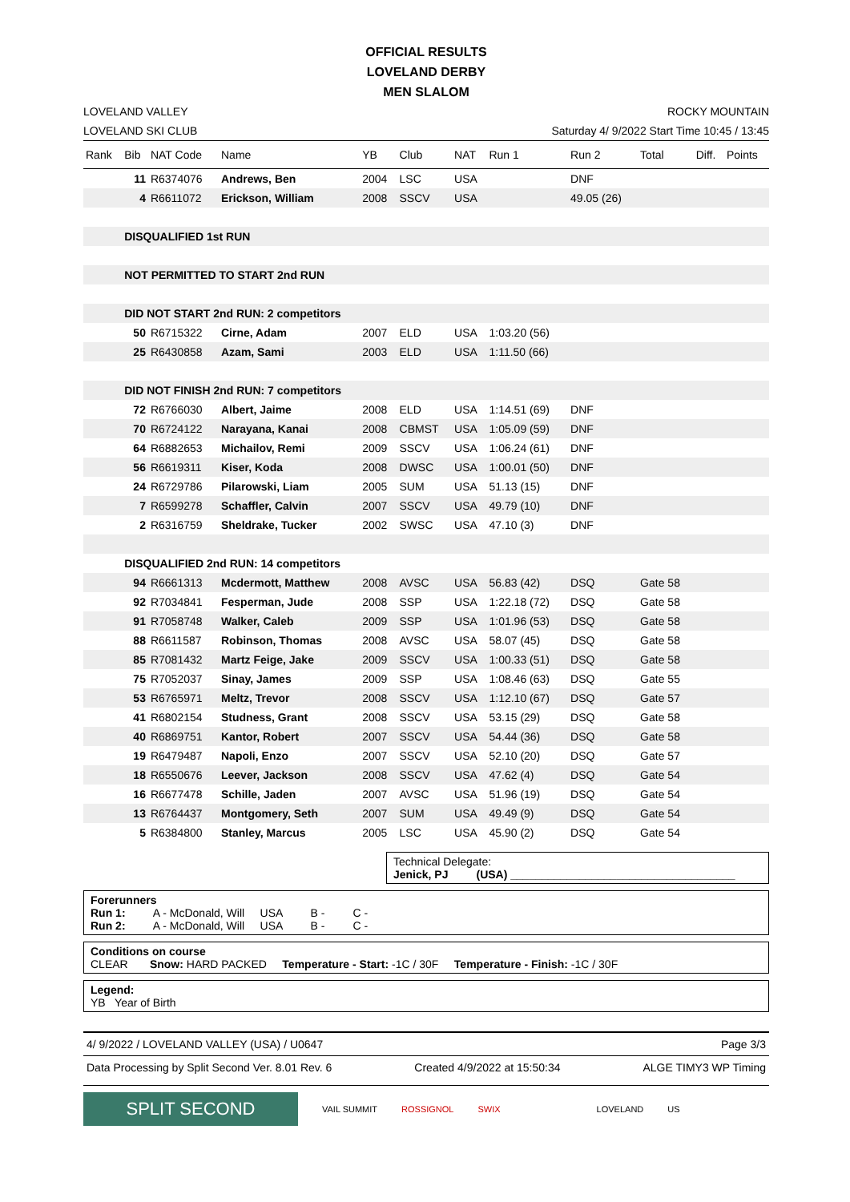OFFICIAL RESULTS
LOVELAND DERBY
MEN SLALOM
LOVELAND VALLEY
LOVELAND SKI CLUB
ROCKY MOUNTAIN
Saturday 4/ 9/2022 Start Time 10:45 / 13:45
| Rank | Bib | NAT Code | Name | YB | Club | NAT | Run 1 | Run 2 | Total | Diff. | Points |
| --- | --- | --- | --- | --- | --- | --- | --- | --- | --- | --- | --- |
| | 11 | R6374076 | Andrews, Ben | 2004 | LSC | USA | | DNF | | | |
| | 4 | R6611072 | Erickson, William | 2008 | SSCV | USA | | 49.05 (26) | | | |
| | DISQUALIFIED 1st RUN | | | | | | | | | | |
| | NOT PERMITTED TO START 2nd RUN | | | | | | | | | | |
| | DID NOT START 2nd RUN: 2 competitors | | | | | | | | | | |
| | 50 | R6715322 | Cirne, Adam | 2007 | ELD | USA | 1:03.20 (56) | | | | |
| | 25 | R6430858 | Azam, Sami | 2003 | ELD | USA | 1:11.50 (66) | | | | |
| | DID NOT FINISH 2nd RUN: 7 competitors | | | | | | | | | | |
| | 72 | R6766030 | Albert, Jaime | 2008 | ELD | USA | 1:14.51 (69) | DNF | | | |
| | 70 | R6724122 | Narayana, Kanai | 2008 | CBMST | USA | 1:05.09 (59) | DNF | | | |
| | 64 | R6882653 | Michailov, Remi | 2009 | SSCV | USA | 1:06.24 (61) | DNF | | | |
| | 56 | R6619311 | Kiser, Koda | 2008 | DWSC | USA | 1:00.01 (50) | DNF | | | |
| | 24 | R6729786 | Pilarowski, Liam | 2005 | SUM | USA | 51.13 (15) | DNF | | | |
| | 7 | R6599278 | Schaffler, Calvin | 2007 | SSCV | USA | 49.79 (10) | DNF | | | |
| | 2 | R6316759 | Sheldrake, Tucker | 2002 | SWSC | USA | 47.10 (3) | DNF | | | |
| | DISQUALIFIED 2nd RUN: 14 competitors | | | | | | | | | | |
| | 94 | R6661313 | Mcdermott, Matthew | 2008 | AVSC | USA | 56.83 (42) | DSQ | Gate 58 | | |
| | 92 | R7034841 | Fesperman, Jude | 2008 | SSP | USA | 1:22.18 (72) | DSQ | Gate 58 | | |
| | 91 | R7058748 | Walker, Caleb | 2009 | SSP | USA | 1:01.96 (53) | DSQ | Gate 58 | | |
| | 88 | R6611587 | Robinson, Thomas | 2008 | AVSC | USA | 58.07 (45) | DSQ | Gate 58 | | |
| | 85 | R7081432 | Martz Feige, Jake | 2009 | SSCV | USA | 1:00.33 (51) | DSQ | Gate 58 | | |
| | 75 | R7052037 | Sinay, James | 2009 | SSP | USA | 1:08.46 (63) | DSQ | Gate 55 | | |
| | 53 | R6765971 | Meltz, Trevor | 2008 | SSCV | USA | 1:12.10 (67) | DSQ | Gate 57 | | |
| | 41 | R6802154 | Studness, Grant | 2008 | SSCV | USA | 53.15 (29) | DSQ | Gate 58 | | |
| | 40 | R6869751 | Kantor, Robert | 2007 | SSCV | USA | 54.44 (36) | DSQ | Gate 58 | | |
| | 19 | R6479487 | Napoli, Enzo | 2007 | SSCV | USA | 52.10 (20) | DSQ | Gate 57 | | |
| | 18 | R6550676 | Leever, Jackson | 2008 | SSCV | USA | 47.62 (4) | DSQ | Gate 54 | | |
| | 16 | R6677478 | Schille, Jaden | 2007 | AVSC | USA | 51.96 (19) | DSQ | Gate 54 | | |
| | 13 | R6764437 | Montgomery, Seth | 2007 | SUM | USA | 49.49 (9) | DSQ | Gate 54 | | |
| | 5 | R6384800 | Stanley, Marcus | 2005 | LSC | USA | 45.90 (2) | DSQ | Gate 54 | | |
Technical Delegate:
Jenick, PJ (USA) ____________________________________
Forerunners
Run 1: A - McDonald, Will USA B - C -
Run 2: A - McDonald, Will USA B - C -
Conditions on course
CLEAR Snow: HARD PACKED Temperature - Start: -1C / 30F Temperature - Finish: -1C / 30F
Legend:
YB Year of Birth
4/ 9/2022 / LOVELAND VALLEY (USA) / U0647 Page 3/3
Data Processing by Split Second Ver. 8.01 Rev. 6 Created 4/9/2022 at 15:50:34 ALGE TIMY3 WP Timing
SPLIT SECOND
VAIL SUMMIT ROSSIGNOL SWIX LOVELAND US